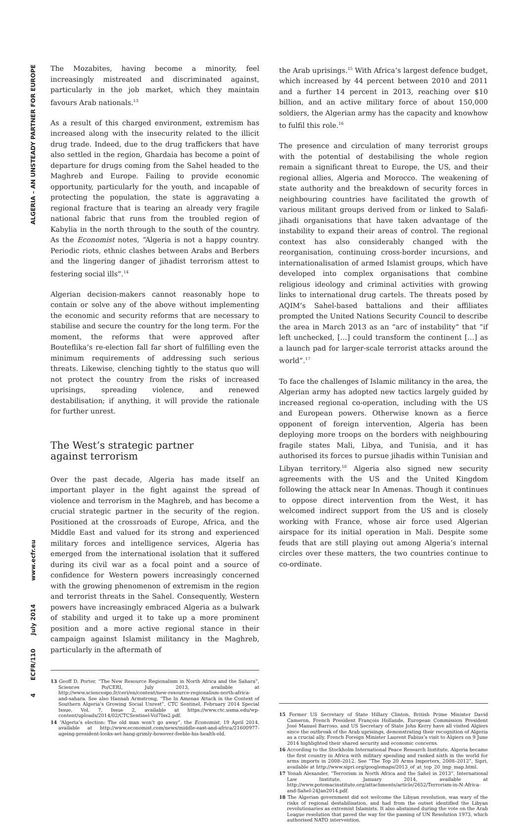ALGERIA – AN UNSTEADY PARTNER FOR EUROPE
www.ecfr.eu
July 2014
ECFR/110
4
The Mozabites, having become a minority, feel increasingly mistreated and discriminated against, particularly in the job market, which they maintain favours Arab nationals.<sup>13</sup>
As a result of this charged environment, extremism has increased along with the insecurity related to the illicit drug trade. Indeed, due to the drug traffickers that have also settled in the region, Ghardaia has become a point of departure for drugs coming from the Sahel headed to the Maghreb and Europe. Failing to provide economic opportunity, particularly for the youth, and incapable of protecting the population, the state is aggravating a regional fracture that is tearing an already very fragile national fabric that runs from the troubled region of Kabylia in the north through to the south of the country. As the Economist notes, “Algeria is not a happy country. Periodic riots, ethnic clashes between Arabs and Berbers and the lingering danger of jihadist terrorism attest to festering social ills”.<sup>14</sup>
Algerian decision-makers cannot reasonably hope to contain or solve any of the above without implementing the economic and security reforms that are necessary to stabilise and secure the country for the long term. For the moment, the reforms that were approved after Bouteflika’s re-election fall far short of fulfilling even the minimum requirements of addressing such serious threats. Likewise, clenching tightly to the status quo will not protect the country from the risks of increased uprisings, spreading violence, and renewed destabilisation; if anything, it will provide the rationale for further unrest.
The West’s strategic partner
against terrorism
Over the past decade, Algeria has made itself an important player in the fight against the spread of violence and terrorism in the Maghreb, and has become a crucial strategic partner in the security of the region. Positioned at the crossroads of Europe, Africa, and the Middle East and valued for its strong and experienced military forces and intelligence services, Algeria has emerged from the international isolation that it suffered during its civil war as a focal point and a source of confidence for Western powers increasingly concerned with the growing phenomenon of extremism in the region and terrorist threats in the Sahel. Consequently, Western powers have increasingly embraced Algeria as a bulwark of stability and urged it to take up a more prominent position and a more active regional stance in their campaign against Islamist militancy in the Maghreb, particularly in the aftermath of
13 Geoff D. Porter, “The New Resource Regionalism in North Africa and the Sahara”, Sciences Po/CERI, July 2013, available at http://www.sciencespo.fr/ceri/en/content/new-resource-regionalism-north-africa-and-sahara. See also Hannah Armstrong, “The In Amenas Attack in the Context of Southern Algeria’s Growing Social Unrest”, CTC Sentinel, February 2014 Special Issue, Vol. 7, Issue 2, available at https://www.ctc.usma.edu/wp-content/uploads/2014/02/CTCSentinel-Vol7Iss2.pdf.
14 “Algeria’s election: The old man won’t go away”, the Economist, 19 April 2014, available at http://www.economist.com/news/middle-east-and-africa/21600977-ageing-president-looks-set-hang-grimly-however-feeble-his-health-old.
the Arab uprisings.<sup>15</sup> With Africa’s largest defence budget, which increased by 44 percent between 2010 and 2011 and a further 14 percent in 2013, reaching over $10 billion, and an active military force of about 150,000 soldiers, the Algerian army has the capacity and knowhow to fulfil this role.<sup>16</sup>
The presence and circulation of many terrorist groups with the potential of destabilising the whole region remain a significant threat to Europe, the US, and their regional allies, Algeria and Morocco. The weakening of state authority and the breakdown of security forces in neighbouring countries have facilitated the growth of various militant groups derived from or linked to Salafi-jihadi organisations that have taken advantage of the instability to expand their areas of control. The regional context has also considerably changed with the reorganisation, continuing cross-border incursions, and internationalisation of armed Islamist groups, which have developed into complex organisations that combine religious ideology and criminal activities with growing links to international drug cartels. The threats posed by AQIM’s Sahel-based battalions and their affiliates prompted the United Nations Security Council to describe the area in March 2013 as an “arc of instability” that “if left unchecked, […] could transform the continent […] as a launch pad for larger-scale terrorist attacks around the world”.<sup>17</sup>
To face the challenges of Islamic militancy in the area, the Algerian army has adopted new tactics largely guided by increased regional co-operation, including with the US and European powers. Otherwise known as a fierce opponent of foreign intervention, Algeria has been deploying more troops on the borders with neighbouring fragile states Mali, Libya, and Tunisia, and it has authorised its forces to pursue jihadis within Tunisian and Libyan territory.<sup>18</sup> Algeria also signed new security agreements with the US and the United Kingdom following the attack near In Amenas. Though it continues to oppose direct intervention from the West, it has welcomed indirect support from the US and is closely working with France, whose air force used Algerian airspace for its initial operation in Mali. Despite some feuds that are still playing out among Algeria’s internal circles over these matters, the two countries continue to co-ordinate.
15 Former US Secretary of State Hillary Clinton, British Prime Minister David Cameron, French President François Hollande, European Commission President José Manuel Barroso, and US Secretary of State John Kerry have all visited Algiers since the outbreak of the Arab uprisings, demonstrating their recognition of Algeria as a crucial ally. French Foreign Minister Laurent Fabius’s visit to Algiers on 9 June 2014 highlighted their shared security and economic concerns.
16 According to the Stockholm International Peace Research Institute, Algeria became the first country in Africa with military spending and ranked sixth in the world for arms imports in 2008–2012. See “The Top 20 Arms Importers, 2008–2012”, Sipri, available at http://www.sipri.org/googlemaps/2013_of_at_top_20_imp_map.html.
17 Yonah Alexander, “Terrorism in North Africa and the Sahel in 2013”, International Law Institute, January 2014, available at http://www.potomacinstitute.org/attachments/article/2652/Terrorism-in-N-Africa-and-Sahel-24Jan2014.pdf.
18 The Algerian government did not welcome the Libyan revolution, was wary of the risks of regional destabilisation, and had from the outset identified the Libyan revolutionaries as extremist Islamists. It also abstained during the vote on the Arab League resolution that paved the way for the passing of UN Resolution 1973, which authorised NATO intervention.